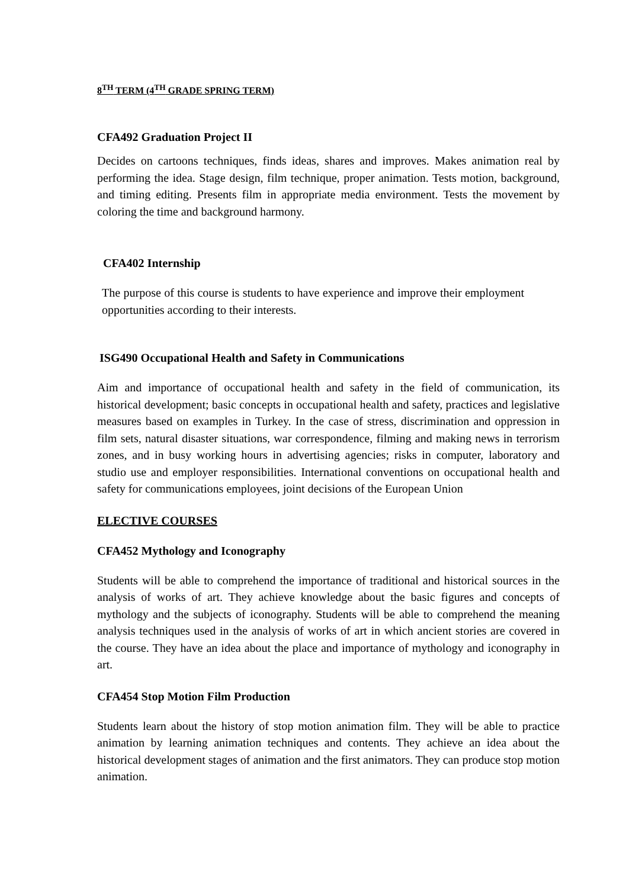8<sup>TH</sup> TERM (4<sup>TH</sup> GRADE SPRING TERM)
CFA492 Graduation Project II
Decides on cartoons techniques, finds ideas, shares and improves. Makes animation real by performing the idea. Stage design, film technique, proper animation. Tests motion, background, and timing editing. Presents film in appropriate media environment. Tests the movement by coloring the time and background harmony.
CFA402 Internship
The purpose of this course is students to have experience and improve their employment opportunities according to their interests.
ISG490 Occupational Health and Safety in Communications
Aim and importance of occupational health and safety in the field of communication, its historical development; basic concepts in occupational health and safety, practices and legislative measures based on examples in Turkey. In the case of stress, discrimination and oppression in film sets, natural disaster situations, war correspondence, filming and making news in terrorism zones, and in busy working hours in advertising agencies; risks in computer, laboratory and studio use and employer responsibilities. International conventions on occupational health and safety for communications employees, joint decisions of the European Union
ELECTIVE COURSES
CFA452 Mythology and Iconography
Students will be able to comprehend the importance of traditional and historical sources in the analysis of works of art. They achieve knowledge about the basic figures and concepts of mythology and the subjects of iconography. Students will be able to comprehend the meaning analysis techniques used in the analysis of works of art in which ancient stories are covered in the course. They have an idea about the place and importance of mythology and iconography in art.
CFA454 Stop Motion Film Production
Students learn about the history of stop motion animation film. They will be able to practice animation by learning animation techniques and contents. They achieve an idea about the historical development stages of animation and the first animators. They can produce stop motion animation.